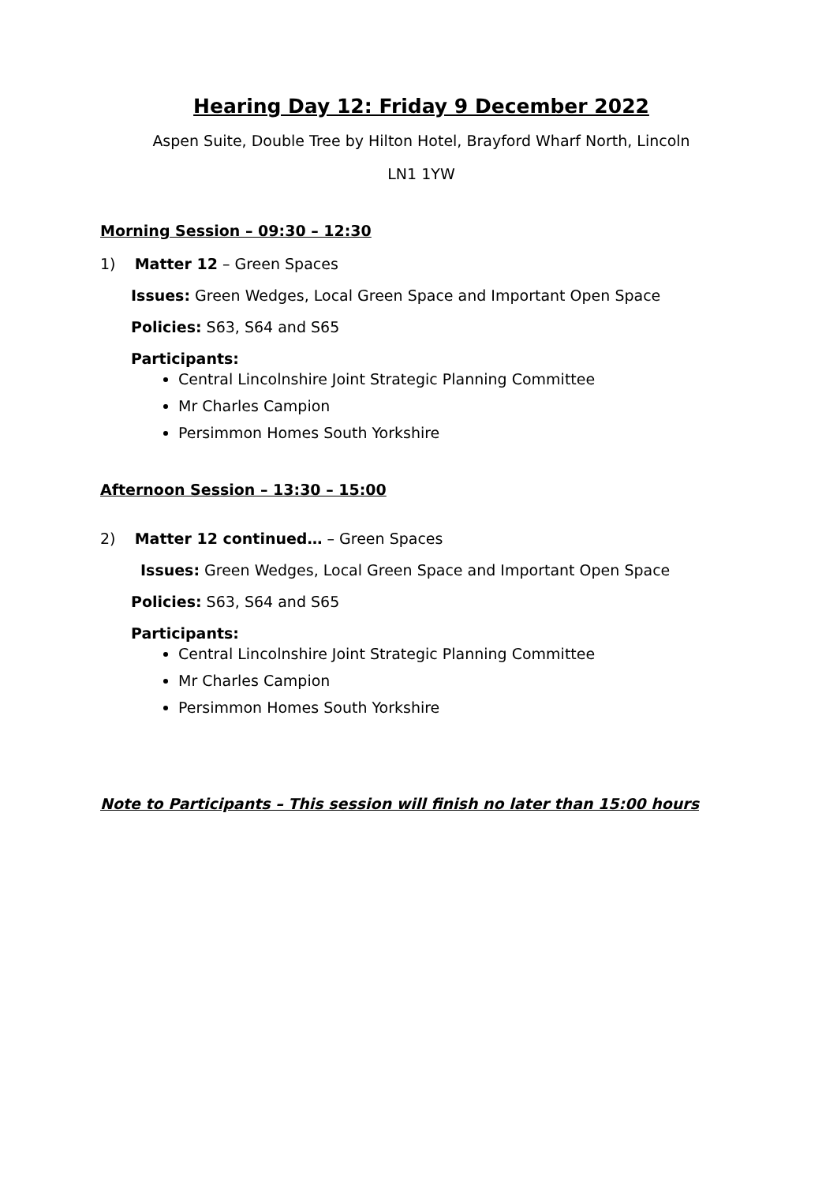Hearing Day 12: Friday 9 December 2022
Aspen Suite, Double Tree by Hilton Hotel, Brayford Wharf North, Lincoln
LN1 1YW
Morning Session – 09:30 – 12:30
1) Matter 12 – Green Spaces
Issues: Green Wedges, Local Green Space and Important Open Space
Policies: S63, S64 and S65
Participants:
Central Lincolnshire Joint Strategic Planning Committee
Mr Charles Campion
Persimmon Homes South Yorkshire
Afternoon Session – 13:30 – 15:00
2) Matter 12 continued… – Green Spaces
Issues: Green Wedges, Local Green Space and Important Open Space
Policies: S63, S64 and S65
Participants:
Central Lincolnshire Joint Strategic Planning Committee
Mr Charles Campion
Persimmon Homes South Yorkshire
Note to Participants – This session will finish no later than 15:00 hours